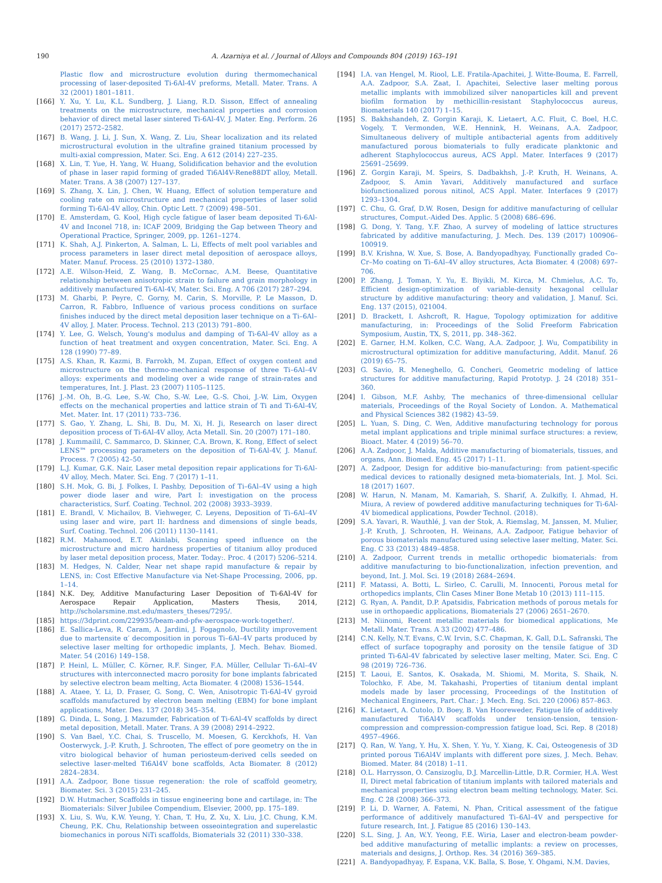190 A. Azarniya et al. / Journal of Alloys and Compounds 804 (2019) 163–191
Plastic flow and microstructure evolution during thermomechanical processing of laser-deposited Ti-6Al-4V preforms, Metall. Mater. Trans. A 32 (2001) 1801–1811.
[166] Y. Xu, Y. Lu, K.L. Sundberg, J. Liang, R.D. Sisson, Effect of annealing treatments on the microstructure, mechanical properties and corrosion behavior of direct metal laser sintered Ti-6Al-4V, J. Mater. Eng. Perform. 26 (2017) 2572–2582.
[167] B. Wang, J. Li, J. Sun, X. Wang, Z. Liu, Shear localization and its related microstructural evolution in the ultrafine grained titanium processed by multi-axial compression, Mater. Sci. Eng. A 612 (2014) 227–235.
[168] X. Lin, T. Yue, H. Yang, W. Huang, Solidification behavior and the evolution of phase in laser rapid forming of graded Ti6Al4V-Rene88DT alloy, Metall. Mater. Trans. A 38 (2007) 127–137.
[169] S. Zhang, X. Lin, J. Chen, W. Huang, Effect of solution temperature and cooling rate on microstructure and mechanical properties of laser solid forming Ti-6Al-4V alloy, Chin. Optic Lett. 7 (2009) 498–501.
[170] E. Amsterdam, G. Kool, High cycle fatigue of laser beam deposited Ti-6Al-4V and Inconel 718, in: ICAF 2009, Bridging the Gap between Theory and Operational Practice, Springer, 2009, pp. 1261–1274.
[171] K. Shah, A.J. Pinkerton, A. Salman, L. Li, Effects of melt pool variables and process parameters in laser direct metal deposition of aerospace alloys, Mater. Manuf. Process. 25 (2010) 1372–1380.
[172] A.E. Wilson-Heid, Z. Wang, B. McCornac, A.M. Beese, Quantitative relationship between anisotropic strain to failure and grain morphology in additively manufactured Ti-6Al-4V, Mater. Sci. Eng. A 706 (2017) 287–294.
[173] M. Gharbi, P. Peyre, C. Gorny, M. Carin, S. Morville, P. Le Masson, D. Carron, R. Fabbro, Influence of various process conditions on surface finishes induced by the direct metal deposition laser technique on a Ti–6Al–4V alloy, J. Mater. Process. Technol. 213 (2013) 791–800.
[174] Y. Lee, G. Welsch, Young's modulus and damping of Ti-6Al-4V alloy as a function of heat treatment and oxygen concentration, Mater. Sci. Eng. A 128 (1990) 77–89.
[175] A.S. Khan, R. Kazmi, B. Farrokh, M. Zupan, Effect of oxygen content and microstructure on the thermo-mechanical response of three Ti–6Al–4V alloys: experiments and modeling over a wide range of strain-rates and temperatures, Int. J. Plast. 23 (2007) 1105–1125.
[176] J.-M. Oh, B.-G. Lee, S.-W. Cho, S.-W. Lee, G.-S. Choi, J.-W. Lim, Oxygen effects on the mechanical properties and lattice strain of Ti and Ti-6Al-4V, Met. Mater. Int. 17 (2011) 733–736.
[177] S. Gao, Y. Zhang, L. Shi, B. Du, M. Xi, H. Ji, Research on laser direct deposition process of Ti-6Al-4V alloy, Acta Metall. Sin. 20 (2007) 171–180.
[178] J. Kummailil, C. Sammarco, D. Skinner, C.A. Brown, K. Rong, Effect of select LENS™ processing parameters on the deposition of Ti-6Al-4V, J. Manuf. Process. 7 (2005) 42–50.
[179] L.J. Kumar, G.K. Nair, Laser metal deposition repair applications for Ti-6Al-4V alloy, Mech. Mater. Sci. Eng. 7 (2017) 1–11.
[180] S.H. Mok, G. Bi, J. Folkes, I. Pashby, Deposition of Ti–6Al–4V using a high power diode laser and wire, Part I: investigation on the process characteristics, Surf. Coating. Technol. 202 (2008) 3933–3939.
[181] E. Brandl, V. Michailov, B. Viehweger, C. Leyens, Deposition of Ti–6Al–4V using laser and wire, part II: hardness and dimensions of single beads, Surf. Coating. Technol. 206 (2011) 1130–1141.
[182] R.M. Mahamood, E.T. Akinlabi, Scanning speed influence on the microstructure and micro hardness properties of titanium alloy produced by laser metal deposition process, Mater. Today:. Proc. 4 (2017) 5206–5214.
[183] M. Hedges, N. Calder, Near net shape rapid manufacture & repair by LENS, in: Cost Effective Manufacture via Net-Shape Processing, 2006, pp. 1–14.
[184] N.K. Dey, Additive Manufacturing Laser Deposition of Ti-6Al-4V for Aerospace Repair Application, Masters Thesis, 2014, http://scholarsmine.mst.edu/masters_theses/7295/.
[185] https://3dprint.com/229935/beam-and-pfw-aerospace-work-together/.
[186] E. Sallica-Leva, R. Caram, A. Jardini, J. Fogagnolo, Ductility improvement due to martensite α′ decomposition in porous Ti–6Al–4V parts produced by selective laser melting for orthopedic implants, J. Mech. Behav. Biomed. Mater. 54 (2016) 149–158.
[187] P. Heinl, L. Müller, C. Körner, R.F. Singer, F.A. Müller, Cellular Ti–6Al–4V structures with interconnected macro porosity for bone implants fabricated by selective electron beam melting, Acta Biomater. 4 (2008) 1536–1544.
[188] A. Ataee, Y. Li, D. Fraser, G. Song, C. Wen, Anisotropic Ti-6Al-4V gyroid scaffolds manufactured by electron beam melting (EBM) for bone implant applications, Mater. Des. 137 (2018) 345–354.
[189] G. Dinda, L. Song, J. Mazumder, Fabrication of Ti-6Al-4V scaffolds by direct metal deposition, Metall. Mater. Trans. A 39 (2008) 2914–2922.
[190] S. Van Bael, Y.C. Chai, S. Truscello, M. Moesen, G. Kerckhofs, H. Van Oosterwyck, J.-P. Kruth, J. Schrooten, The effect of pore geometry on the in vitro biological behavior of human periosteum-derived cells seeded on selective laser-melted Ti6Al4V bone scaffolds, Acta Biomater. 8 (2012) 2824–2834.
[191] A.A. Zadpoor, Bone tissue regeneration: the role of scaffold geometry, Biomater. Sci. 3 (2015) 231–245.
[192] D.W. Hutmacher, Scaffolds in tissue engineering bone and cartilage, in: The Biomaterials: Silver Jubilee Compendium, Elsevier, 2000, pp. 175–189.
[193] X. Liu, S. Wu, K.W. Yeung, Y. Chan, T. Hu, Z. Xu, X. Liu, J.C. Chung, K.M. Cheung, P.K. Chu, Relationship between osseointegration and superelastic biomechanics in porous NiTi scaffolds, Biomaterials 32 (2011) 330–338.
[194] I.A. van Hengel, M. Riool, L.E. Fratila-Apachitei, J. Witte-Bouma, E. Farrell, A.A. Zadpoor, S.A. Zaat, I. Apachitei, Selective laser melting porous metallic implants with immobilized silver nanoparticles kill and prevent biofilm formation by methicillin-resistant Staphylococcus aureus, Biomaterials 140 (2017) 1–15.
[195] S. Bakhshandeh, Z. Gorgin Karaji, K. Lietaert, A.C. Fluit, C. Boel, H.C. Vogely, T. Vermonden, W.E. Hennink, H. Weinans, A.A. Zadpoor, Simultaneous delivery of multiple antibacterial agents from additively manufactured porous biomaterials to fully eradicate planktonic and adherent Staphylococcus aureus, ACS Appl. Mater. Interfaces 9 (2017) 25691–25699.
[196] Z. Gorgin Karaji, M. Speirs, S. Dadbakhsh, J.-P. Kruth, H. Weinans, A. Zadpoor, S. Amin Yavari, Additively manufactured and surface biofunctionalized porous nitinol, ACS Appl. Mater. Interfaces 9 (2017) 1293–1304.
[197] C. Chu, G. Graf, D.W. Rosen, Design for additive manufacturing of cellular structures, Comput.-Aided Des. Applic. 5 (2008) 686–696.
[198] G. Dong, Y. Tang, Y.F. Zhao, A survey of modeling of lattice structures fabricated by additive manufacturing, J. Mech. Des. 139 (2017) 100906–100919.
[199] B.V. Krishna, W. Xue, S. Bose, A. Bandyopadhyay, Functionally graded Co–Cr–Mo coating on Ti–6Al–4V alloy structures, Acta Biomater. 4 (2008) 697–706.
[200] P. Zhang, J. Toman, Y. Yu, E. Biyikli, M. Kirca, M. Chmielus, A.C. To, Efficient design-optimization of variable-density hexagonal cellular structure by additive manufacturing: theory and validation, J. Manuf. Sci. Eng. 137 (2015), 021004.
[201] D. Brackett, I. Ashcroft, R. Hague, Topology optimization for additive manufacturing, in: Proceedings of the Solid Freeform Fabrication Symposium, Austin, TX, S, 2011, pp. 348–362.
[202] E. Garner, H.M. Kolken, C.C. Wang, A.A. Zadpoor, J. Wu, Compatibility in microstructural optimization for additive manufacturing, Addit. Manuf. 26 (2019) 65–75.
[203] G. Savio, R. Meneghello, G. Concheri, Geometric modeling of lattice structures for additive manufacturing, Rapid Prototyp. J. 24 (2018) 351–360.
[204] I. Gibson, M.F. Ashby, The mechanics of three-dimensional cellular materials, Proceedings of the Royal Society of London. A. Mathematical and Physical Sciences 382 (1982) 43–59.
[205] L. Yuan, S. Ding, C. Wen, Additive manufacturing technology for porous metal implant applications and triple minimal surface structures: a review, Bioact. Mater. 4 (2019) 56–70.
[206] A.A. Zadpoor, J. Malda, Additive manufacturing of biomaterials, tissues, and organs, Ann. Biomed. Eng. 45 (2017) 1–11.
[207] A. Zadpoor, Design for additive bio-manufacturing: from patient-specific medical devices to rationally designed meta-biomaterials, Int. J. Mol. Sci. 18 (2017) 1607.
[208] W. Harun, N. Manam, M. Kamariah, S. Sharif, A. Zulkifly, I. Ahmad, H. Miura, A review of powdered additive manufacturing techniques for Ti-6Al-4V biomedical applications, Powder Technol. (2018).
[209] S.A. Yavari, R. Wauthlé, J. van der Stok, A. Riemslag, M. Janssen, M. Mulier, J.-P. Kruth, J. Schrooten, H. Weinans, A.A. Zadpoor, Fatigue behavior of porous biomaterials manufactured using selective laser melting, Mater. Sci. Eng. C 33 (2013) 4849–4858.
[210] A. Zadpoor, Current trends in metallic orthopedic biomaterials: from additive manufacturing to bio-functionalization, infection prevention, and beyond, Int. J. Mol. Sci. 19 (2018) 2684–2694.
[211] F. Matassi, A. Botti, L. Sirleo, C. Carulli, M. Innocenti, Porous metal for orthopedics implants, Clin Cases Miner Bone Metab 10 (2013) 111–115.
[212] G. Ryan, A. Pandit, D.P. Apatsidis, Fabrication methods of porous metals for use in orthopaedic applications, Biomaterials 27 (2006) 2651–2670.
[213] M. Niinomi, Recent metallic materials for biomedical applications, Me Metall. Mater. Trans. A 33 (2002) 477–486.
[214] C.N. Kelly, N.T. Evans, C.W. Irvin, S.C. Chapman, K. Gall, D.L. Safranski, The effect of surface topography and porosity on the tensile fatigue of 3D printed Ti-6Al-4V fabricated by selective laser melting, Mater. Sci. Eng. C 98 (2019) 726–736.
[215] T. Laoui, E. Santos, K. Osakada, M. Shiomi, M. Morita, S. Shaik, N. Tolochko, F. Abe, M. Takahashi, Properties of titanium dental implant models made by laser processing, Proceedings of the Institution of Mechanical Engineers, Part. Char.: J. Mech. Eng. Sci. 220 (2006) 857–863.
[216] K. Lietaert, A. Cutolo, D. Boey, B. Van Hooreweder, Fatigue life of additively manufactured Ti6Al4V scaffolds under tension-tension, tension-compression and compression-compression fatigue load, Sci. Rep. 8 (2018) 4957–4966.
[217] Q. Ran, W. Yang, Y. Hu, X. Shen, Y. Yu, Y. Xiang, K. Cai, Osteogenesis of 3D printed porous Ti6Al4V implants with different pore sizes, J. Mech. Behav. Biomed. Mater. 84 (2018) 1–11.
[218] O.L. Harrysson, O. Cansizoglu, D.J. Marcellin-Little, D.R. Cormier, H.A. West II, Direct metal fabrication of titanium implants with tailored materials and mechanical properties using electron beam melting technology, Mater. Sci. Eng. C 28 (2008) 366–373.
[219] P. Li, D. Warner, A. Fatemi, N. Phan, Critical assessment of the fatigue performance of additively manufactured Ti–6Al–4V and perspective for future research, Int. J. Fatigue 85 (2016) 130–143.
[220] S.L. Sing, J. An, W.Y. Yeong, F.E. Wiria, Laser and electron-beam powder-bed additive manufacturing of metallic implants: a review on processes, materials and designs, J. Orthop. Res. 34 (2016) 369–385.
[221] A. Bandyopadhyay, F. Espana, V.K. Balla, S. Bose, Y. Ohgami, N.M. Davies,